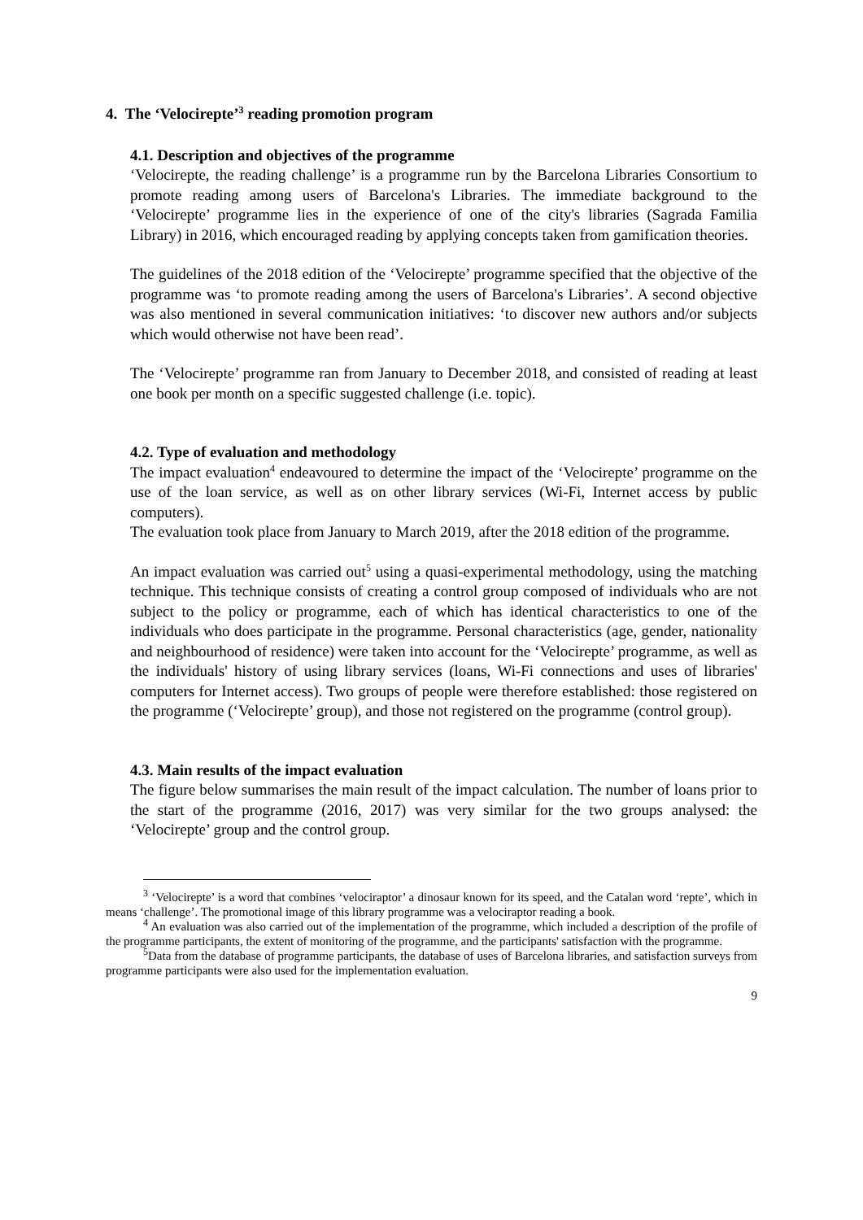4. The ‘Velocirepte’<sup>3</sup> reading promotion program
4.1. Description and objectives of the programme
‘Velocirepte, the reading challenge’ is a programme run by the Barcelona Libraries Consortium to promote reading among users of Barcelona's Libraries. The immediate background to the ‘Velocirepte’ programme lies in the experience of one of the city's libraries (Sagrada Familia Library) in 2016, which encouraged reading by applying concepts taken from gamification theories.
The guidelines of the 2018 edition of the ‘Velocirepte’ programme specified that the objective of the programme was ‘to promote reading among the users of Barcelona's Libraries’. A second objective was also mentioned in several communication initiatives: ‘to discover new authors and/or subjects which would otherwise not have been read’.
The ‘Velocirepte’ programme ran from January to December 2018, and consisted of reading at least one book per month on a specific suggested challenge (i.e. topic).
4.2. Type of evaluation and methodology
The impact evaluation<sup>4</sup> endeavoured to determine the impact of the ‘Velocirepte’ programme on the use of the loan service, as well as on other library services (Wi-Fi, Internet access by public computers).
The evaluation took place from January to March 2019, after the 2018 edition of the programme.
An impact evaluation was carried out<sup>5</sup> using a quasi-experimental methodology, using the matching technique. This technique consists of creating a control group composed of individuals who are not subject to the policy or programme, each of which has identical characteristics to one of the individuals who does participate in the programme. Personal characteristics (age, gender, nationality and neighbourhood of residence) were taken into account for the ‘Velocirepte’ programme, as well as the individuals' history of using library services (loans, Wi-Fi connections and uses of libraries' computers for Internet access). Two groups of people were therefore established: those registered on the programme (‘Velocirepte’ group), and those not registered on the programme (control group).
4.3. Main results of the impact evaluation
The figure below summarises the main result of the impact calculation. The number of loans prior to the start of the programme (2016, 2017) was very similar for the two groups analysed: the ‘Velocirepte’ group and the control group.
<sup>3</sup> ‘Velocirepte’ is a word that combines ‘velociraptor’ a dinosaur known for its speed, and the Catalan word ‘repte’, which in means ‘challenge’. The promotional image of this library programme was a velociraptor reading a book.
<sup>4</sup> An evaluation was also carried out of the implementation of the programme, which included a description of the profile of the programme participants, the extent of monitoring of the programme, and the participants' satisfaction with the programme.
<sup>5</sup> Data from the database of programme participants, the database of uses of Barcelona libraries, and satisfaction surveys from programme participants were also used for the implementation evaluation.
9